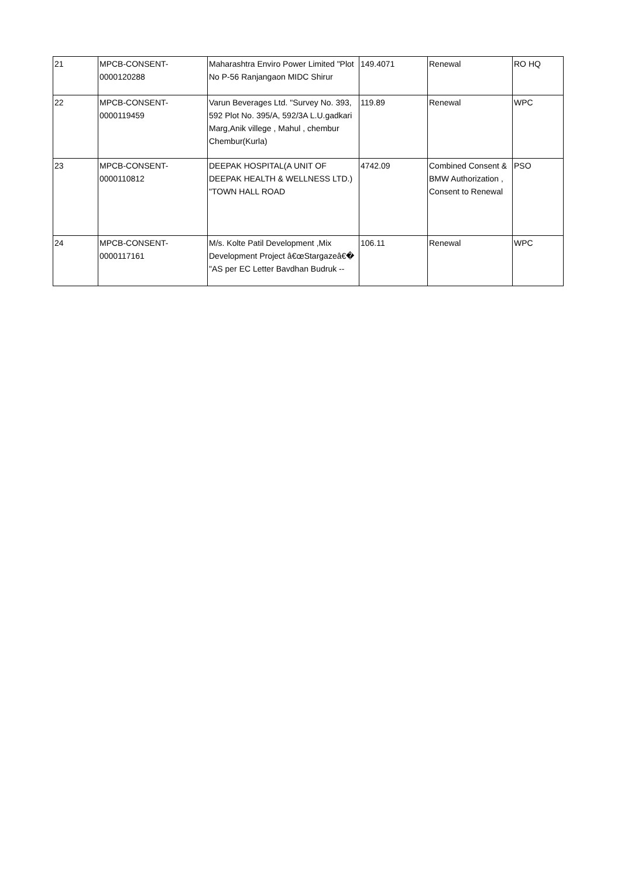| 21 | MPCB-CONSENT- 0000120288 | Maharashtra Enviro Power Limited "Plot No P-56 Ranjangaon MIDC Shirur | 149.4071 | Renewal | RO HQ |
| 22 | MPCB-CONSENT- 0000119459 | Varun Beverages Ltd. "Survey No. 393, 592 Plot No. 395/A, 592/3A L.U.gadkari Marg,Anik villege , Mahul , chembur Chembur(Kurla) | 119.89 | Renewal | WPC |
| 23 | MPCB-CONSENT- 0000110812 | DEEPAK HOSPITAL(A UNIT OF DEEPAK HEALTH & WELLNESS LTD.) "TOWN HALL ROAD | 4742.09 | Combined Consent & BMW Authorization , Consent to Renewal | PSO |
| 24 | MPCB-CONSENT- 0000117161 | M/s. Kolte Patil Development ,Mix Development Project â€œStargazeâ€� "AS per EC Letter Bavdhan Budruk -- | 106.11 | Renewal | WPC |